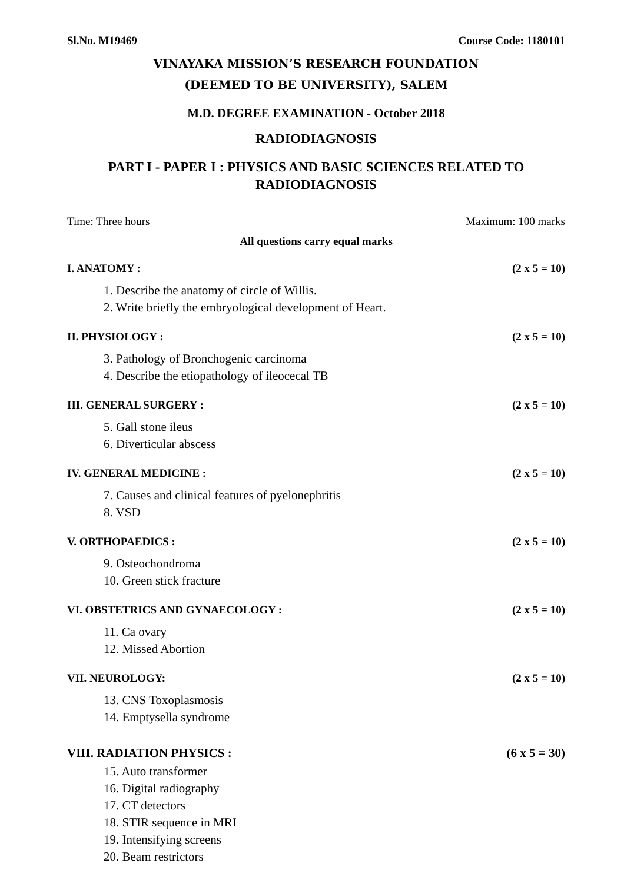Sl.No. M19469 Course Code: 1180101
VINAYAKA MISSION’S RESEARCH FOUNDATION
(DEEMED TO BE UNIVERSITY), SALEM
M.D. DEGREE EXAMINATION - October 2018
RADIODIAGNOSIS
PART I - PAPER I : PHYSICS AND BASIC SCIENCES RELATED TO RADIODIAGNOSIS
Time: Three hours Maximum: 100 marks
All questions carry equal marks
I. ANATOMY : (2 x 5 = 10)
1. Describe the anatomy of circle of Willis.
2. Write briefly the embryological development of Heart.
II. PHYSIOLOGY : (2 x 5 = 10)
3. Pathology of Bronchogenic carcinoma
4. Describe the etiopathology of ileocecal TB
III. GENERAL SURGERY : (2 x 5 = 10)
5. Gall stone ileus
6. Diverticular abscess
IV. GENERAL MEDICINE : (2 x 5 = 10)
7. Causes and clinical features of pyelonephritis
8. VSD
V. ORTHOPAEDICS : (2 x 5 = 10)
9. Osteochondroma
10. Green stick fracture
VI. OBSTETRICS AND GYNAECOLOGY : (2 x 5 = 10)
11. Ca ovary
12. Missed Abortion
VII. NEUROLOGY: (2 x 5 = 10)
13. CNS Toxoplasmosis
14. Emptysella syndrome
VIII. RADIATION PHYSICS : (6 x 5 = 30)
15. Auto transformer
16. Digital radiography
17. CT detectors
18. STIR sequence in MRI
19. Intensifying screens
20. Beam restrictors